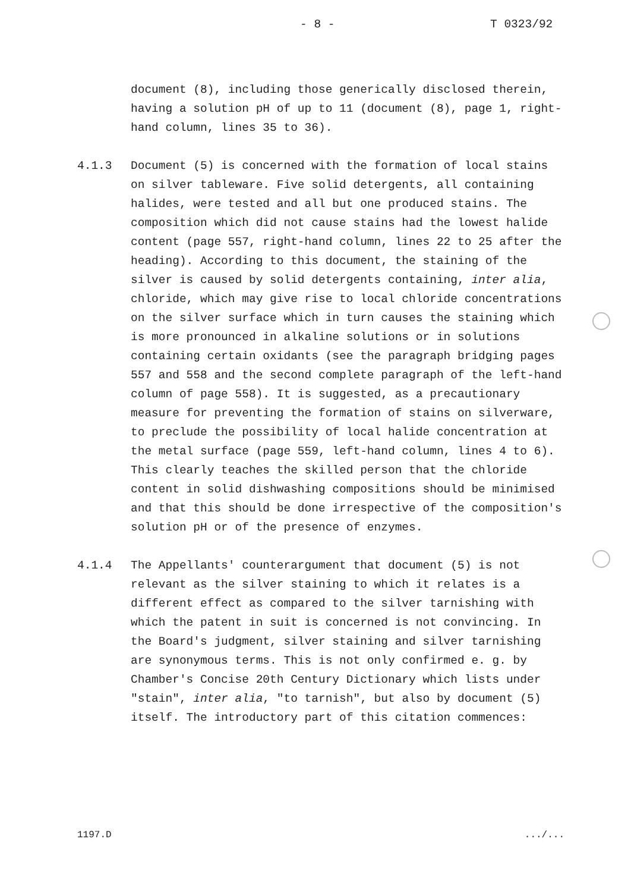- 8 - T 0323/92
document (8), including those generically disclosed therein, having a solution pH of up to 11 (document (8), page 1, right-hand column, lines 35 to 36).
4.1.3 Document (5) is concerned with the formation of local stains on silver tableware. Five solid detergents, all containing halides, were tested and all but one produced stains. The composition which did not cause stains had the lowest halide content (page 557, right-hand column, lines 22 to 25 after the heading). According to this document, the staining of the silver is caused by solid detergents containing, inter alia, chloride, which may give rise to local chloride concentrations on the silver surface which in turn causes the staining which is more pronounced in alkaline solutions or in solutions containing certain oxidants (see the paragraph bridging pages 557 and 558 and the second complete paragraph of the left-hand column of page 558). It is suggested, as a precautionary measure for preventing the formation of stains on silverware, to preclude the possibility of local halide concentration at the metal surface (page 559, left-hand column, lines 4 to 6). This clearly teaches the skilled person that the chloride content in solid dishwashing compositions should be minimised and that this should be done irrespective of the composition's solution pH or of the presence of enzymes.
4.1.4 The Appellants' counterargument that document (5) is not relevant as the silver staining to which it relates is a different effect as compared to the silver tarnishing with which the patent in suit is concerned is not convincing. In the Board's judgment, silver staining and silver tarnishing are synonymous terms. This is not only confirmed e. g. by Chamber's Concise 20th Century Dictionary which lists under "stain", inter alia, "to tarnish", but also by document (5) itself. The introductory part of this citation commences:
1197.D.../...